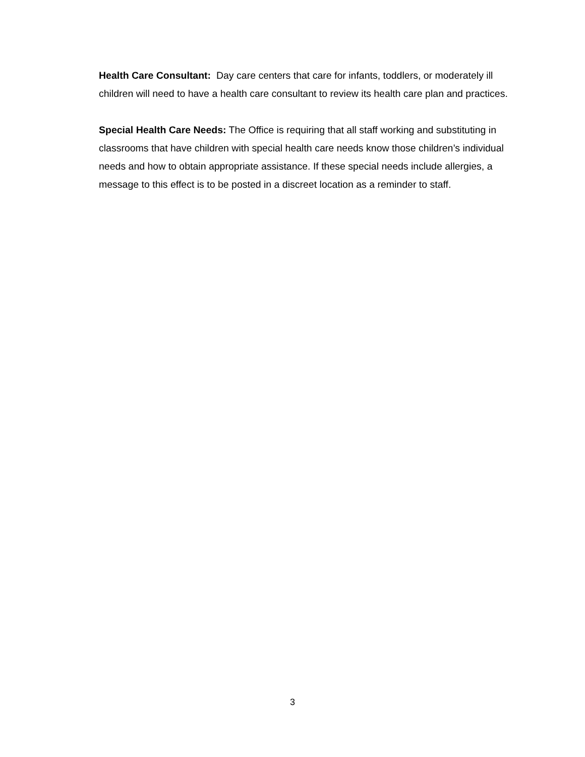Health Care Consultant: Day care centers that care for infants, toddlers, or moderately ill children will need to have a health care consultant to review its health care plan and practices.
Special Health Care Needs: The Office is requiring that all staff working and substituting in classrooms that have children with special health care needs know those children’s individual needs and how to obtain appropriate assistance. If these special needs include allergies, a message to this effect is to be posted in a discreet location as a reminder to staff.
3